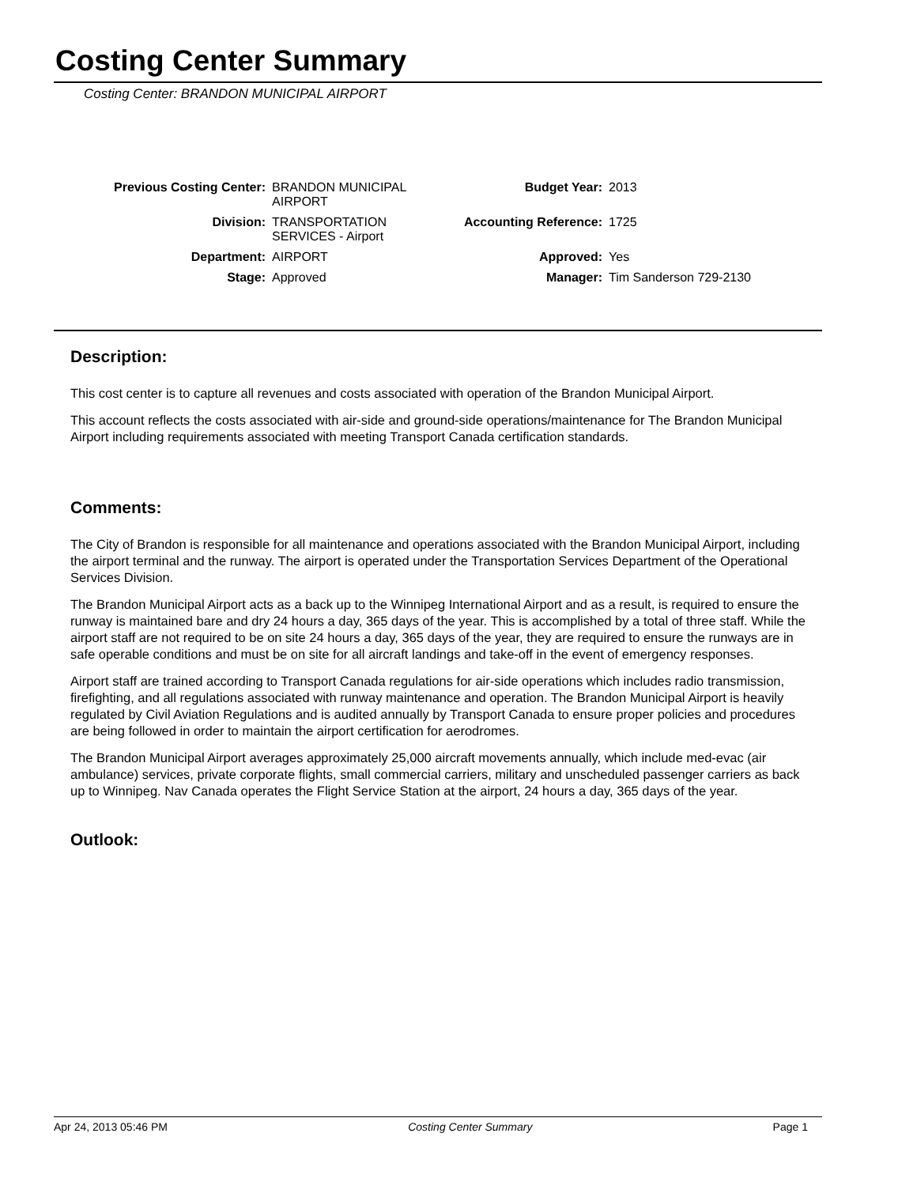Costing Center Summary
Costing Center: BRANDON MUNICIPAL AIRPORT
| Previous Costing Center: | BRANDON MUNICIPAL AIRPORT | Budget Year: | 2013 |
| Division: | TRANSPORTATION SERVICES - Airport | Accounting Reference: | 1725 |
| Department: | AIRPORT | Approved: | Yes |
| Stage: | Approved | Manager: | Tim Sanderson 729-2130 |
Description:
This cost center is to capture all revenues and costs associated with operation of the Brandon Municipal Airport.
This account reflects the costs associated with air-side and ground-side operations/maintenance for The Brandon Municipal Airport including requirements associated with meeting Transport Canada certification standards.
Comments:
The City of Brandon is responsible for all maintenance and operations associated with the Brandon Municipal Airport, including the airport terminal and the runway. The airport is operated under the Transportation Services Department of the Operational Services Division.
The Brandon Municipal Airport acts as a back up to the Winnipeg International Airport and as a result, is required to ensure the runway is maintained bare and dry 24 hours a day, 365 days of the year. This is accomplished by a total of three staff. While the airport staff are not required to be on site 24 hours a day, 365 days of the year, they are required to ensure the runways are in safe operable conditions and must be on site for all aircraft landings and take-off in the event of emergency responses.
Airport staff are trained according to Transport Canada regulations for air-side operations which includes radio transmission, firefighting, and all regulations associated with runway maintenance and operation. The Brandon Municipal Airport is heavily regulated by Civil Aviation Regulations and is audited annually by Transport Canada to ensure proper policies and procedures are being followed in order to maintain the airport certification for aerodromes.
The Brandon Municipal Airport averages approximately 25,000 aircraft movements annually, which include med-evac (air ambulance) services, private corporate flights, small commercial carriers, military and unscheduled passenger carriers as back up to Winnipeg. Nav Canada operates the Flight Service Station at the airport, 24 hours a day, 365 days of the year.
Outlook:
Apr 24, 2013 05:46 PM Costing Center Summary Page 1